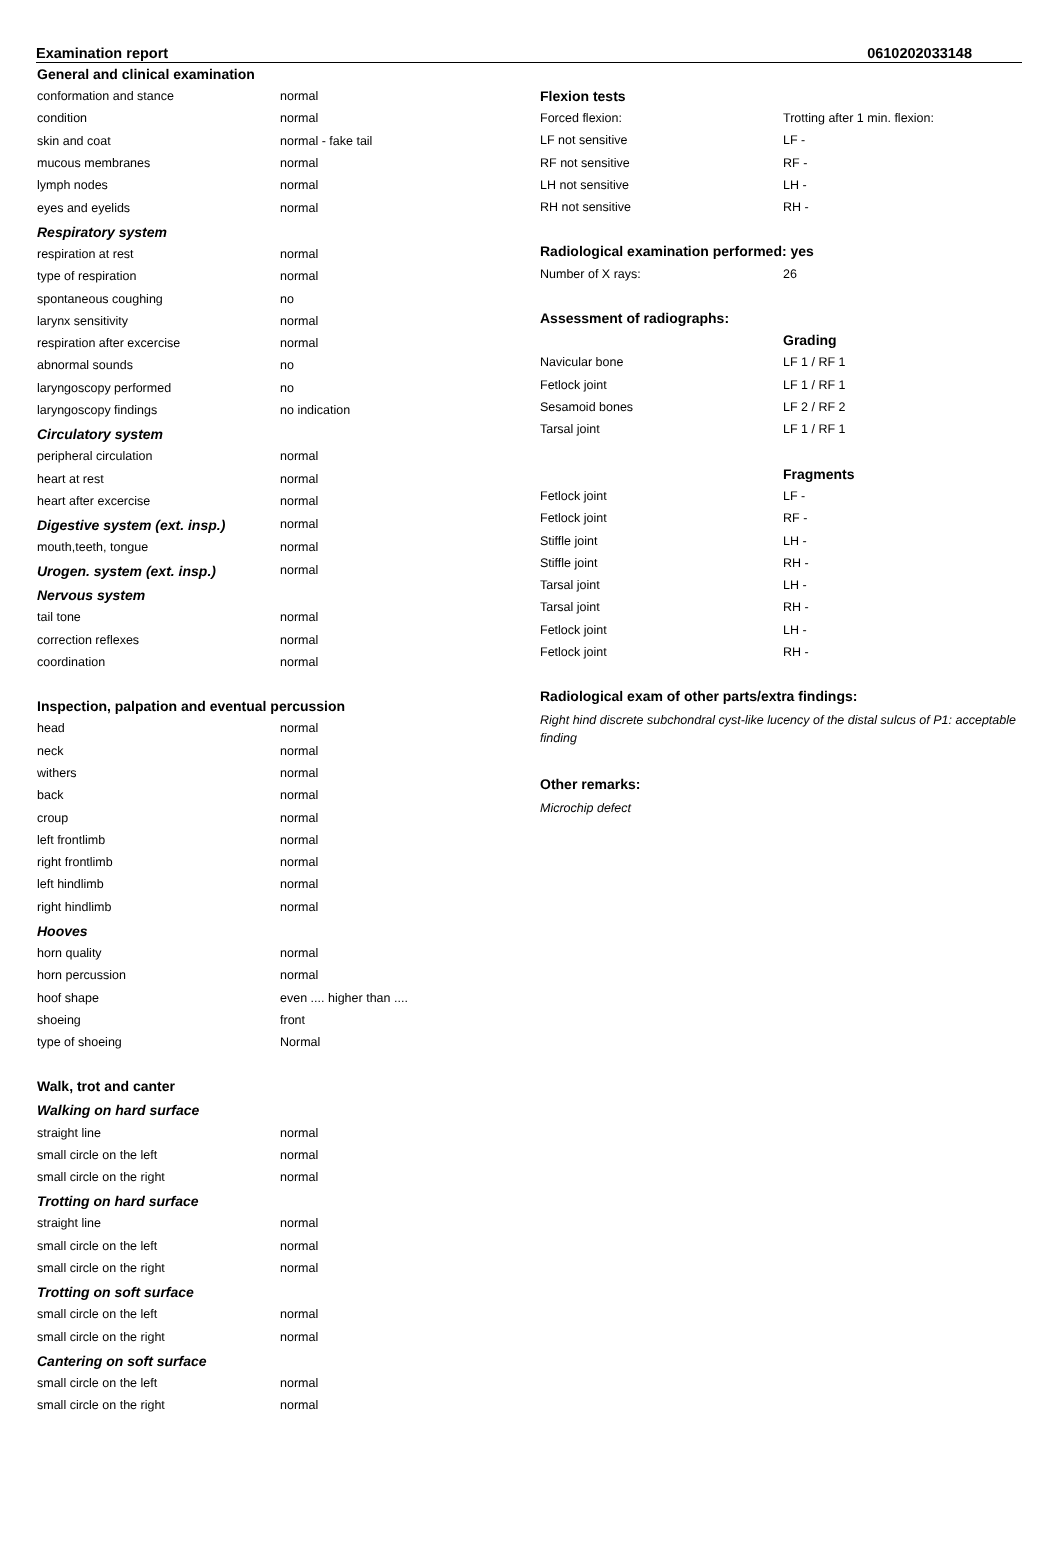Examination report 0610202033148
General and clinical examination
| conformation and stance | normal |
| condition | normal |
| skin and coat | normal - fake tail |
| mucous membranes | normal |
| lymph nodes | normal |
| eyes and eyelids | normal |
Respiratory system
| respiration at rest | normal |
| type of respiration | normal |
| spontaneous coughing | no |
| larynx sensitivity | normal |
| respiration after excercise | normal |
| abnormal sounds | no |
| laryngoscopy performed | no |
| laryngoscopy findings | no indication |
Circulatory system
| peripheral circulation | normal |
| heart at rest | normal |
| heart after excercise | normal |
| Digestive system (ext. insp.) | normal |
| mouth,teeth, tongue | normal |
| Urogen. system (ext. insp.) | normal |
Nervous system
| tail tone | normal |
| correction reflexes | normal |
| coordination | normal |
Inspection, palpation and eventual percussion
| head | normal |
| neck | normal |
| withers | normal |
| back | normal |
| croup | normal |
| left frontlimb | normal |
| right frontlimb | normal |
| left hindlimb | normal |
| right hindlimb | normal |
Hooves
| horn quality | normal |
| horn percussion | normal |
| hoof shape | even .... higher than .... |
| shoeing | front |
| type of shoeing | Normal |
Walk, trot and canter
Walking on hard surface
| straight line | normal |
| small circle on the left | normal |
| small circle on the right | normal |
Trotting on hard surface
| straight line | normal |
| small circle on the left | normal |
| small circle on the right | normal |
Trotting on soft surface
| small circle on the left | normal |
| small circle on the right | normal |
Cantering on soft surface
| small circle on the left | normal |
| small circle on the right | normal |
Flexion tests
| Forced flexion: | Trotting after 1 min. flexion: |
| LF not sensitive | LF - |
| RF not sensitive | RF - |
| LH not sensitive | LH - |
| RH not sensitive | RH - |
Radiological examination performed: yes
| Number of X rays: | 26 |
Assessment of radiographs:
| | Grading |
| Navicular bone | LF 1 / RF 1 |
| Fetlock joint | LF 1 / RF 1 |
| Sesamoid bones | LF 2 / RF 2 |
| Tarsal joint | LF 1 / RF 1 |
| | Fragments |
| Fetlock joint | LF - |
| Fetlock joint | RF - |
| Stiffle joint | LH - |
| Stiffle joint | RH - |
| Tarsal joint | LH - |
| Tarsal joint | RH - |
| Fetlock joint | LH - |
| Fetlock joint | RH - |
Radiological exam of other parts/extra findings:
Right hind discrete subchondral cyst-like lucency of the distal sulcus of P1: acceptable finding
Other remarks:
Microchip defect